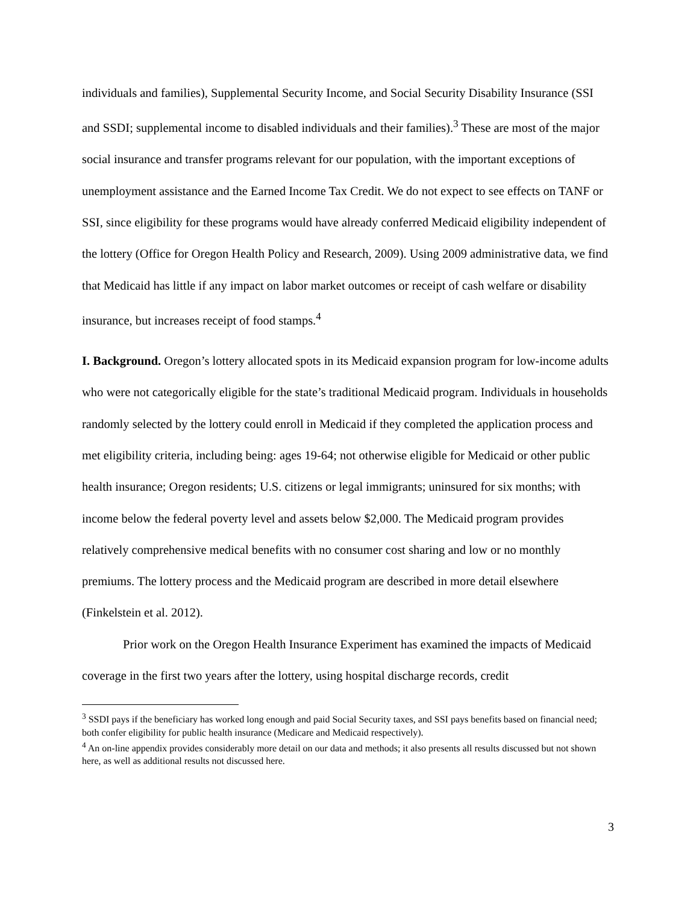individuals and families), Supplemental Security Income, and Social Security Disability Insurance (SSI and SSDI; supplemental income to disabled individuals and their families).<sup>3</sup> These are most of the major social insurance and transfer programs relevant for our population, with the important exceptions of unemployment assistance and the Earned Income Tax Credit. We do not expect to see effects on TANF or SSI, since eligibility for these programs would have already conferred Medicaid eligibility independent of the lottery (Office for Oregon Health Policy and Research, 2009). Using 2009 administrative data, we find that Medicaid has little if any impact on labor market outcomes or receipt of cash welfare or disability insurance, but increases receipt of food stamps.<sup>4</sup>
I. Background. Oregon’s lottery allocated spots in its Medicaid expansion program for low-income adults who were not categorically eligible for the state’s traditional Medicaid program. Individuals in households randomly selected by the lottery could enroll in Medicaid if they completed the application process and met eligibility criteria, including being: ages 19-64; not otherwise eligible for Medicaid or other public health insurance; Oregon residents; U.S. citizens or legal immigrants; uninsured for six months; with income below the federal poverty level and assets below $2,000. The Medicaid program provides relatively comprehensive medical benefits with no consumer cost sharing and low or no monthly premiums. The lottery process and the Medicaid program are described in more detail elsewhere (Finkelstein et al. 2012).
Prior work on the Oregon Health Insurance Experiment has examined the impacts of Medicaid coverage in the first two years after the lottery, using hospital discharge records, credit
<sup>3</sup> SSDI pays if the beneficiary has worked long enough and paid Social Security taxes, and SSI pays benefits based on financial need; both confer eligibility for public health insurance (Medicare and Medicaid respectively).
<sup>4</sup> An on-line appendix provides considerably more detail on our data and methods; it also presents all results discussed but not shown here, as well as additional results not discussed here.
3